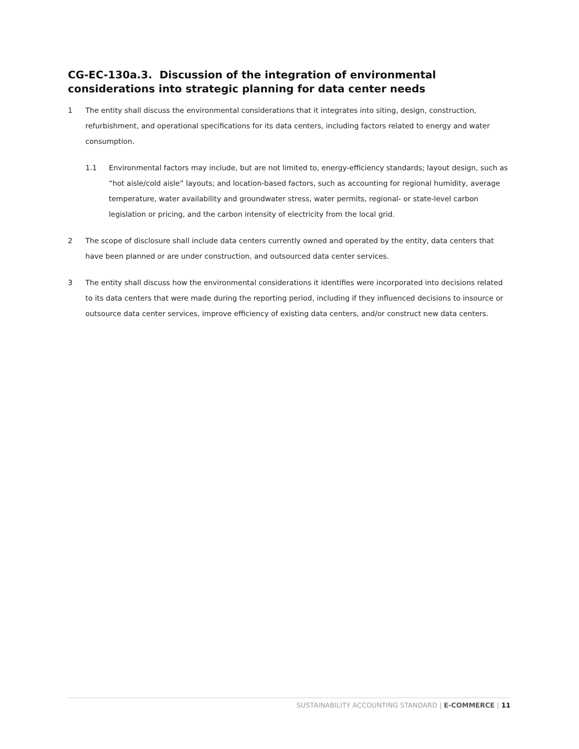CG-EC-130a.3. Discussion of the integration of environmental considerations into strategic planning for data center needs
1 The entity shall discuss the environmental considerations that it integrates into siting, design, construction, refurbishment, and operational specifications for its data centers, including factors related to energy and water consumption.
1.1 Environmental factors may include, but are not limited to, energy-efficiency standards; layout design, such as “hot aisle/cold aisle” layouts; and location-based factors, such as accounting for regional humidity, average temperature, water availability and groundwater stress, water permits, regional- or state-level carbon legislation or pricing, and the carbon intensity of electricity from the local grid.
2 The scope of disclosure shall include data centers currently owned and operated by the entity, data centers that have been planned or are under construction, and outsourced data center services.
3 The entity shall discuss how the environmental considerations it identifies were incorporated into decisions related to its data centers that were made during the reporting period, including if they influenced decisions to insource or outsource data center services, improve efficiency of existing data centers, and/or construct new data centers.
SUSTAINABILITY ACCOUNTING STANDARD | E-COMMERCE | 11